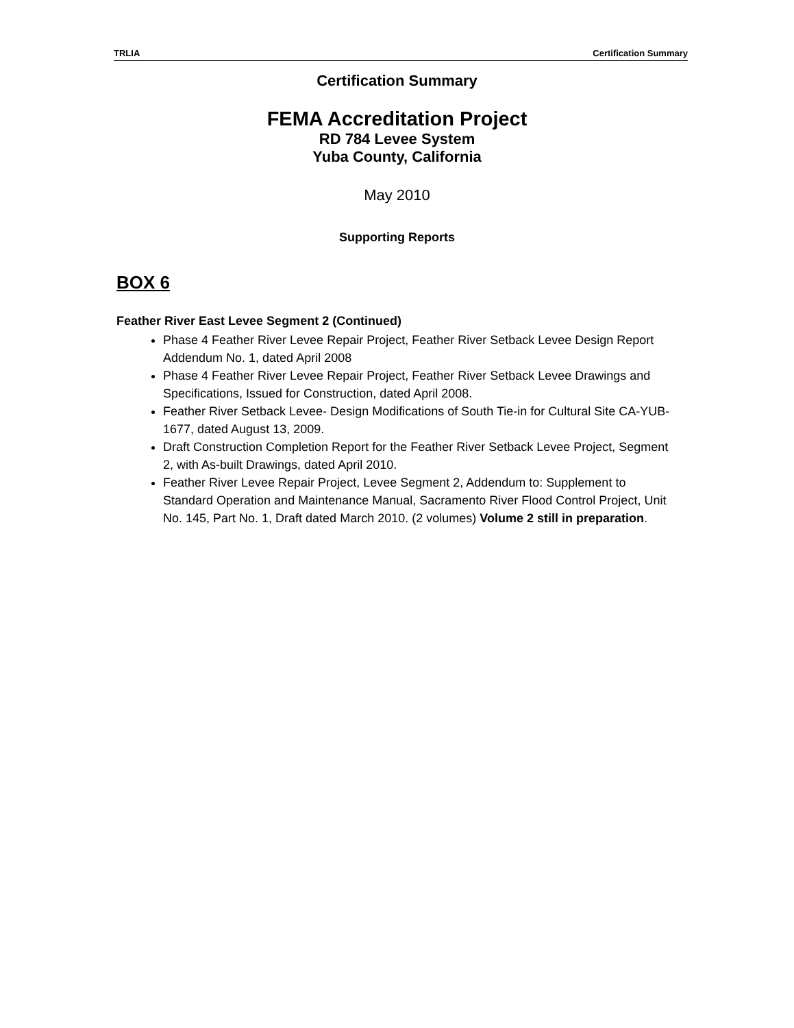TRLIA Certification Summary
Certification Summary
FEMA Accreditation Project
RD 784 Levee System
Yuba County, California
May 2010
Supporting Reports
BOX 6
Feather River East Levee Segment 2 (Continued)
Phase 4 Feather River Levee Repair Project, Feather River Setback Levee Design Report Addendum No. 1, dated April 2008
Phase 4 Feather River Levee Repair Project, Feather River Setback Levee Drawings and Specifications, Issued for Construction, dated April 2008.
Feather River Setback Levee- Design Modifications of South Tie-in for Cultural Site CA-YUB-1677, dated August 13, 2009.
Draft Construction Completion Report for the Feather River Setback Levee Project, Segment 2, with As-built Drawings, dated April 2010.
Feather River Levee Repair Project, Levee Segment 2, Addendum to: Supplement to Standard Operation and Maintenance Manual, Sacramento River Flood Control Project, Unit No. 145, Part No. 1, Draft dated March 2010. (2 volumes) Volume 2 still in preparation.